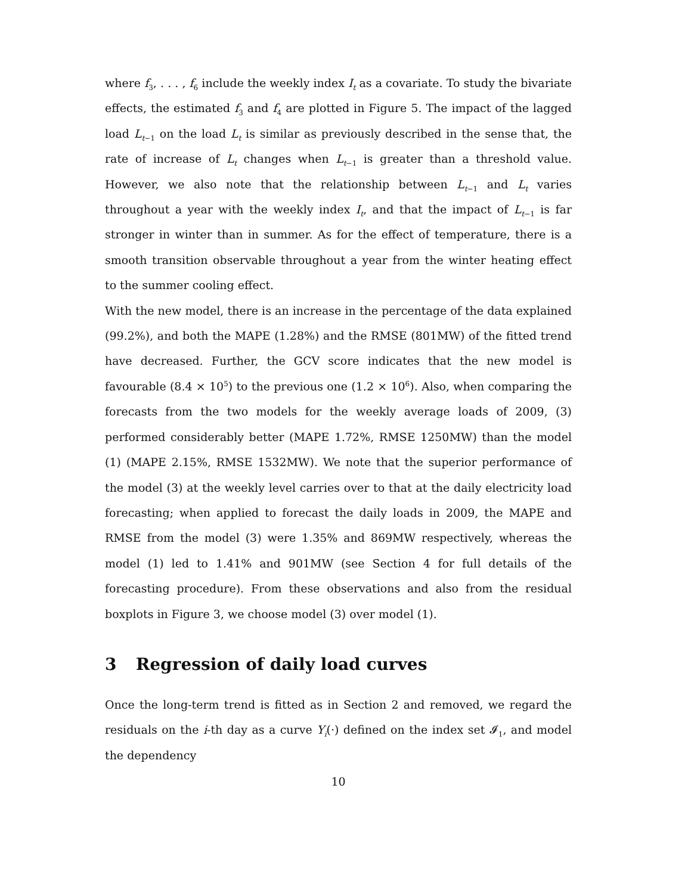where f<sub>3</sub>, . . . , f<sub>6</sub> include the weekly index I<sub>t</sub> as a covariate. To study the bivariate effects, the estimated f<sub>3</sub> and f<sub>4</sub> are plotted in Figure 5. The impact of the lagged load L<sub>t−1</sub> on the load L<sub>t</sub> is similar as previously described in the sense that, the rate of increase of L<sub>t</sub> changes when L<sub>t−1</sub> is greater than a threshold value. However, we also note that the relationship between L<sub>t−1</sub> and L<sub>t</sub> varies throughout a year with the weekly index I<sub>t</sub>, and that the impact of L<sub>t−1</sub> is far stronger in winter than in summer. As for the effect of temperature, there is a smooth transition observable throughout a year from the winter heating effect to the summer cooling effect.
With the new model, there is an increase in the percentage of the data explained (99.2%), and both the MAPE (1.28%) and the RMSE (801MW) of the fitted trend have decreased. Further, the GCV score indicates that the new model is favourable (8.4 × 10<sup>5</sup>) to the previous one (1.2 × 10<sup>6</sup>). Also, when comparing the forecasts from the two models for the weekly average loads of 2009, (3) performed considerably better (MAPE 1.72%, RMSE 1250MW) than the model (1) (MAPE 2.15%, RMSE 1532MW). We note that the superior performance of the model (3) at the weekly level carries over to that at the daily electricity load forecasting; when applied to forecast the daily loads in 2009, the MAPE and RMSE from the model (3) were 1.35% and 869MW respectively, whereas the model (1) led to 1.41% and 901MW (see Section 4 for full details of the forecasting procedure). From these observations and also from the residual boxplots in Figure 3, we choose model (3) over model (1).
3 Regression of daily load curves
Once the long-term trend is fitted as in Section 2 and removed, we regard the residuals on the i-th day as a curve Y<sub>i</sub>(·) defined on the index set 𝓘<sub>1</sub>, and model the dependency
10